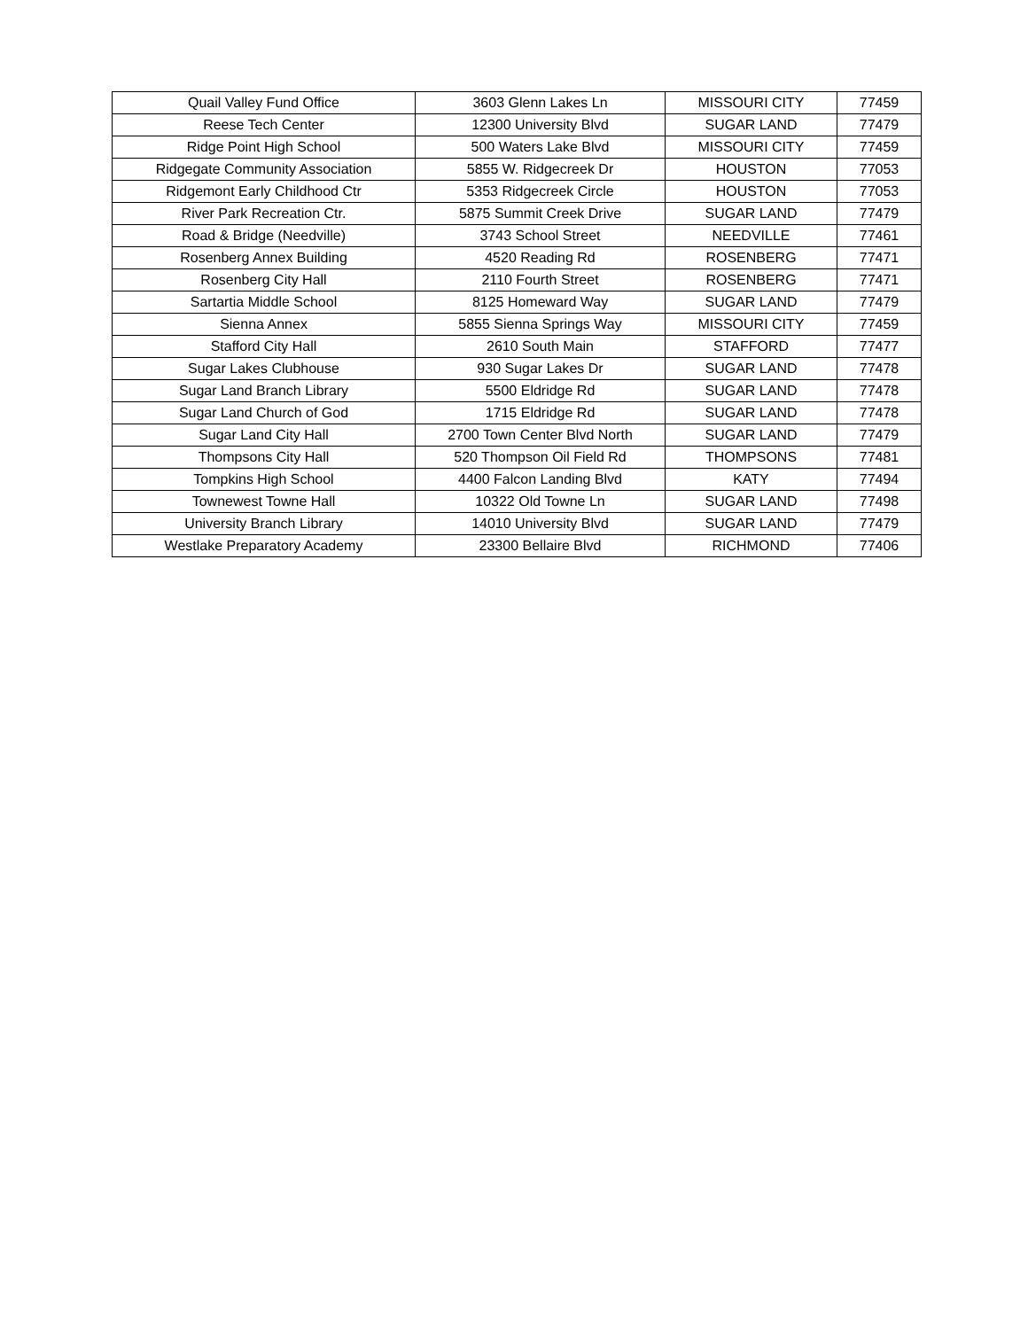| Quail Valley Fund Office | 3603 Glenn Lakes Ln | MISSOURI CITY | 77459 |
| Reese Tech Center | 12300 University Blvd | SUGAR LAND | 77479 |
| Ridge Point High School | 500 Waters Lake Blvd | MISSOURI CITY | 77459 |
| Ridgegate Community Association | 5855 W. Ridgecreek Dr | HOUSTON | 77053 |
| Ridgemont Early Childhood Ctr | 5353 Ridgecreek Circle | HOUSTON | 77053 |
| River Park Recreation Ctr. | 5875 Summit Creek Drive | SUGAR LAND | 77479 |
| Road & Bridge (Needville) | 3743 School Street | NEEDVILLE | 77461 |
| Rosenberg Annex Building | 4520 Reading Rd | ROSENBERG | 77471 |
| Rosenberg City Hall | 2110 Fourth Street | ROSENBERG | 77471 |
| Sartartia Middle School | 8125 Homeward Way | SUGAR LAND | 77479 |
| Sienna Annex | 5855 Sienna Springs Way | MISSOURI CITY | 77459 |
| Stafford City Hall | 2610 South Main | STAFFORD | 77477 |
| Sugar Lakes Clubhouse | 930 Sugar Lakes Dr | SUGAR LAND | 77478 |
| Sugar Land Branch Library | 5500 Eldridge Rd | SUGAR LAND | 77478 |
| Sugar Land Church of God | 1715 Eldridge Rd | SUGAR LAND | 77478 |
| Sugar Land City Hall | 2700 Town Center Blvd North | SUGAR LAND | 77479 |
| Thompsons City Hall | 520 Thompson Oil Field Rd | THOMPSONS | 77481 |
| Tompkins High School | 4400 Falcon Landing Blvd | KATY | 77494 |
| Townewest Towne Hall | 10322 Old Towne Ln | SUGAR LAND | 77498 |
| University Branch Library | 14010 University Blvd | SUGAR LAND | 77479 |
| Westlake Preparatory Academy | 23300 Bellaire Blvd | RICHMOND | 77406 |